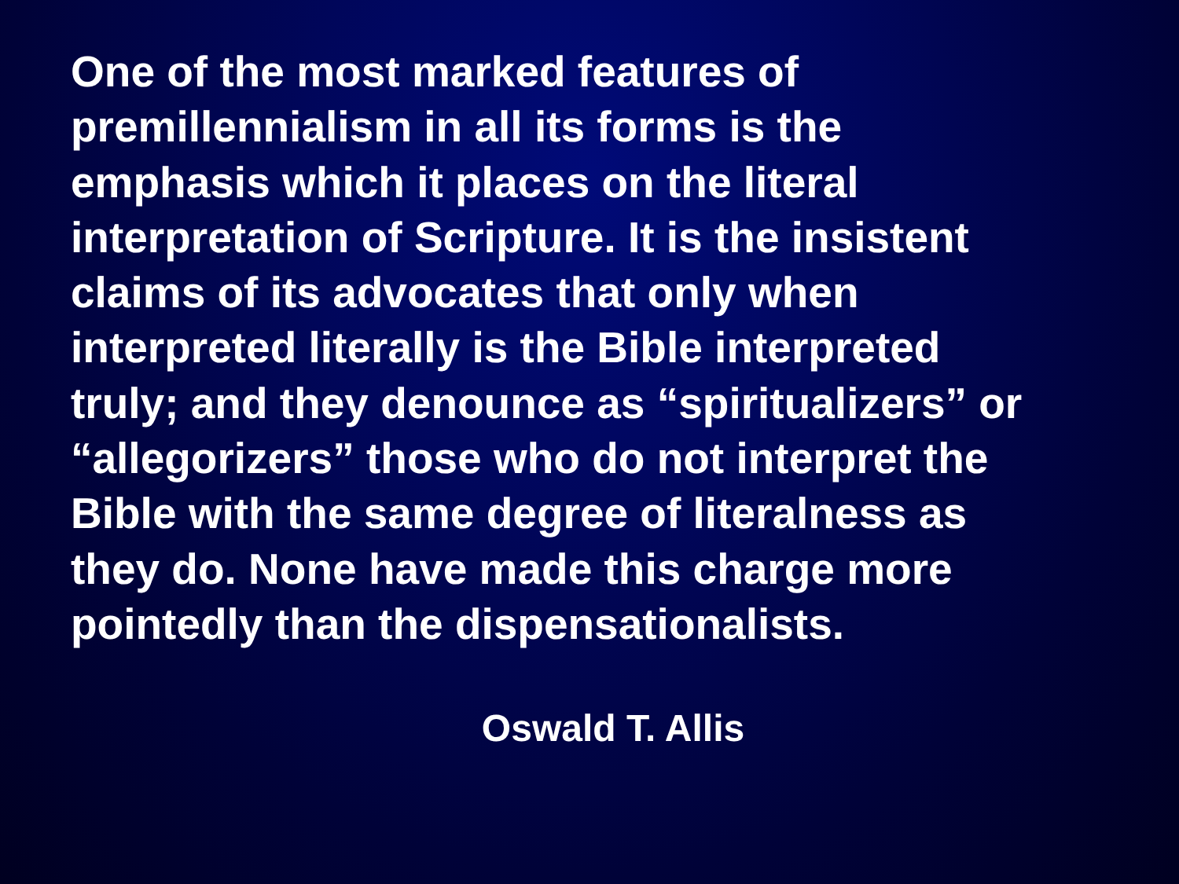One of the most marked features of
premillennialism in all its forms is the
emphasis which it places on the literal
interpretation of Scripture. It is the insistent
claims of its advocates that only when
interpreted literally is the Bible interpreted
truly; and they denounce as “spiritualizers” or
“allegorizers” those who do not interpret the
Bible with the same degree of literalness as
they do. None have made this charge more
pointedly than the dispensationalists.
Oswald T. Allis